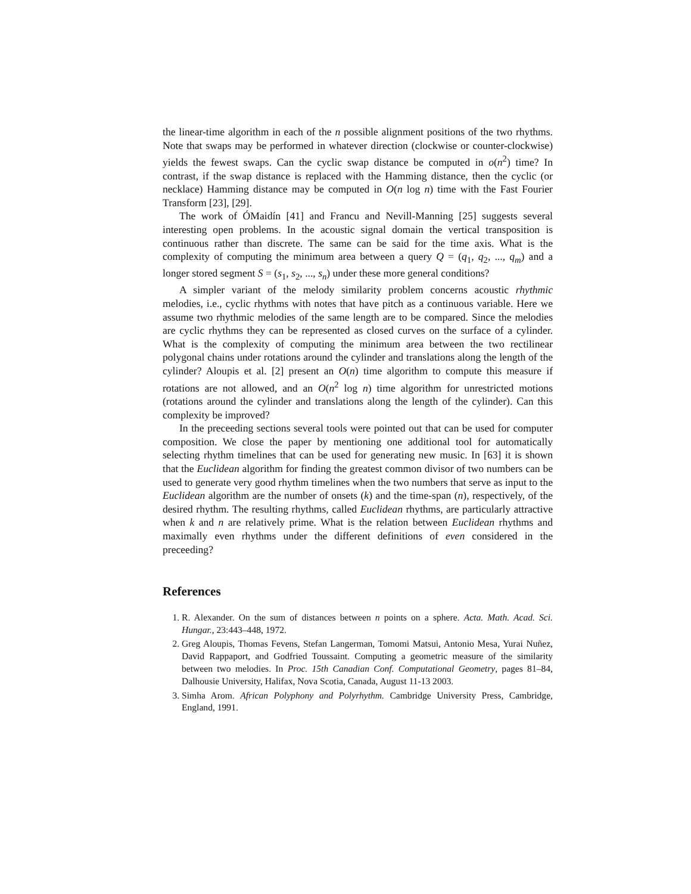the linear-time algorithm in each of the n possible alignment positions of the two rhythms. Note that swaps may be performed in whatever direction (clockwise or counter-clockwise) yields the fewest swaps. Can the cyclic swap distance be computed in o(n<sup>2</sup>) time? In contrast, if the swap distance is replaced with the Hamming distance, then the cyclic (or necklace) Hamming distance may be computed in O(n log n) time with the Fast Fourier Transform [23], [29].
The work of ÓMaidín [41] and Francu and Nevill-Manning [25] suggests several interesting open problems. In the acoustic signal domain the vertical transposition is continuous rather than discrete. The same can be said for the time axis. What is the complexity of computing the minimum area between a query Q = (q<sub>1</sub>, q<sub>2</sub>, ..., q<sub>m</sub>) and a longer stored segment S = (s<sub>1</sub>, s<sub>2</sub>, ..., s<sub>n</sub>) under these more general conditions?
A simpler variant of the melody similarity problem concerns acoustic rhythmic melodies, i.e., cyclic rhythms with notes that have pitch as a continuous variable. Here we assume two rhythmic melodies of the same length are to be compared. Since the melodies are cyclic rhythms they can be represented as closed curves on the surface of a cylinder. What is the complexity of computing the minimum area between the two rectilinear polygonal chains under rotations around the cylinder and translations along the length of the cylinder? Aloupis et al. [2] present an O(n) time algorithm to compute this measure if rotations are not allowed, and an O(n<sup>2</sup> log n) time algorithm for unrestricted motions (rotations around the cylinder and translations along the length of the cylinder). Can this complexity be improved?
In the preceeding sections several tools were pointed out that can be used for computer composition. We close the paper by mentioning one additional tool for automatically selecting rhythm timelines that can be used for generating new music. In [63] it is shown that the Euclidean algorithm for finding the greatest common divisor of two numbers can be used to generate very good rhythm timelines when the two numbers that serve as input to the Euclidean algorithm are the number of onsets (k) and the time-span (n), respectively, of the desired rhythm. The resulting rhythms, called Euclidean rhythms, are particularly attractive when k and n are relatively prime. What is the relation between Euclidean rhythms and maximally even rhythms under the different definitions of even considered in the preceeding?
References
1. R. Alexander. On the sum of distances between n points on a sphere. Acta. Math. Acad. Sci. Hungar., 23:443–448, 1972.
2. Greg Aloupis, Thomas Fevens, Stefan Langerman, Tomomi Matsui, Antonio Mesa, Yurai Nuñez, David Rappaport, and Godfried Toussaint. Computing a geometric measure of the similarity between two melodies. In Proc. 15th Canadian Conf. Computational Geometry, pages 81–84, Dalhousie University, Halifax, Nova Scotia, Canada, August 11-13 2003.
3. Simha Arom. African Polyphony and Polyrhythm. Cambridge University Press, Cambridge, England, 1991.